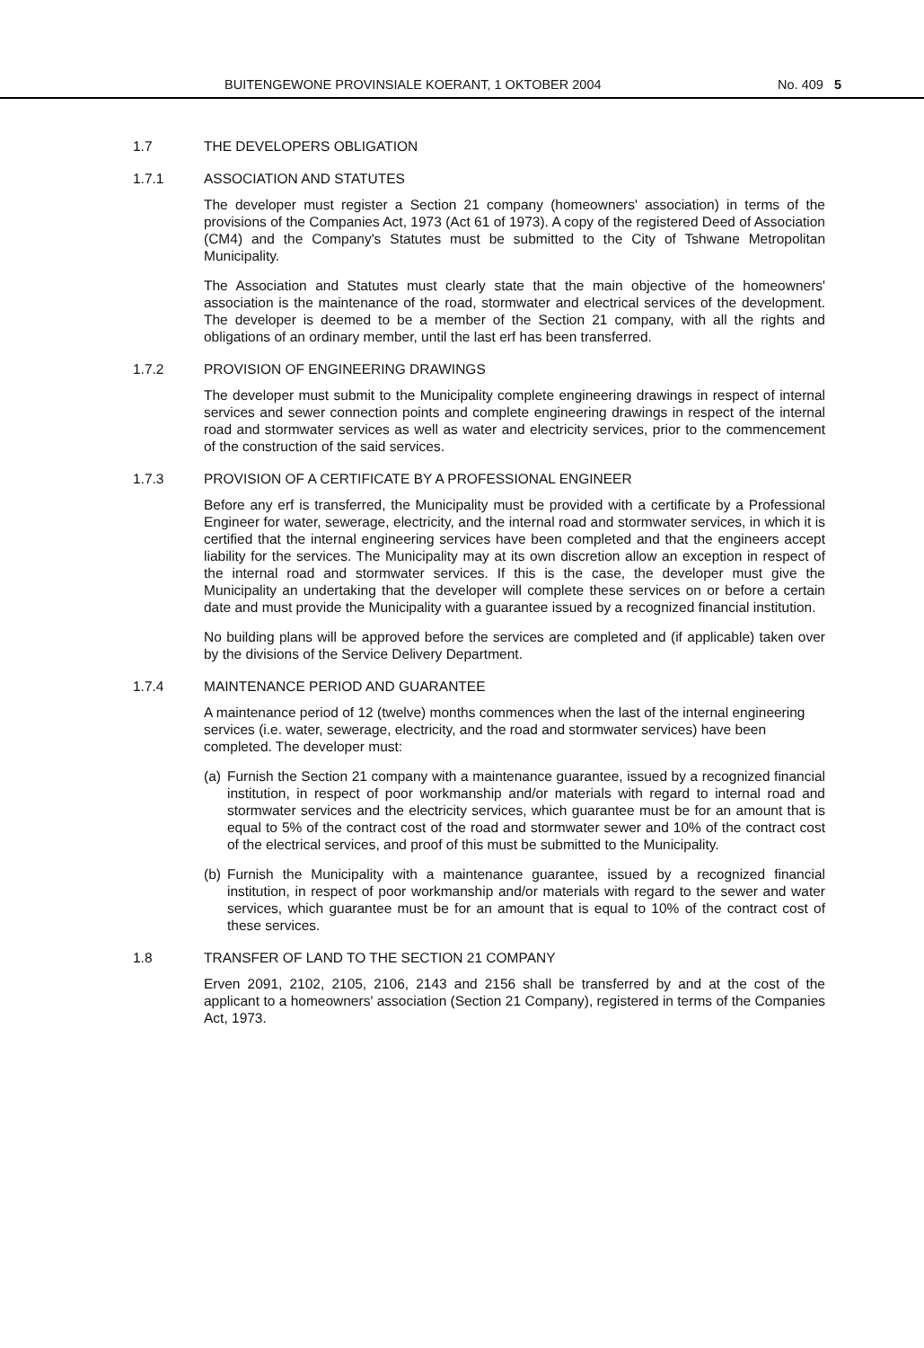BUITENGEWONE PROVINSIALE KOERANT, 1 OKTOBER 2004 No. 409 5
1.7 THE DEVELOPERS OBLIGATION
1.7.1 ASSOCIATION AND STATUTES
The developer must register a Section 21 company (homeowners' association) in terms of the provisions of the Companies Act, 1973 (Act 61 of 1973). A copy of the registered Deed of Association (CM4) and the Company's Statutes must be submitted to the City of Tshwane Metropolitan Municipality.
The Association and Statutes must clearly state that the main objective of the homeowners' association is the maintenance of the road, stormwater and electrical services of the development. The developer is deemed to be a member of the Section 21 company, with all the rights and obligations of an ordinary member, until the last erf has been transferred.
1.7.2 PROVISION OF ENGINEERING DRAWINGS
The developer must submit to the Municipality complete engineering drawings in respect of internal services and sewer connection points and complete engineering drawings in respect of the internal road and stormwater services as well as water and electricity services, prior to the commencement of the construction of the said services.
1.7.3 PROVISION OF A CERTIFICATE BY A PROFESSIONAL ENGINEER
Before any erf is transferred, the Municipality must be provided with a certificate by a Professional Engineer for water, sewerage, electricity, and the internal road and stormwater services, in which it is certified that the internal engineering services have been completed and that the engineers accept liability for the services. The Municipality may at its own discretion allow an exception in respect of the internal road and stormwater services. If this is the case, the developer must give the Municipality an undertaking that the developer will complete these services on or before a certain date and must provide the Municipality with a guarantee issued by a recognized financial institution.
No building plans will be approved before the services are completed and (if applicable) taken over by the divisions of the Service Delivery Department.
1.7.4 MAINTENANCE PERIOD AND GUARANTEE
A maintenance period of 12 (twelve) months commences when the last of the internal engineering services (i.e. water, sewerage, electricity, and the road and stormwater services) have been completed. The developer must:
(a) Furnish the Section 21 company with a maintenance guarantee, issued by a recognized financial institution, in respect of poor workmanship and/or materials with regard to internal road and stormwater services and the electricity services, which guarantee must be for an amount that is equal to 5% of the contract cost of the road and stormwater sewer and 10% of the contract cost of the electrical services, and proof of this must be submitted to the Municipality.
(b) Furnish the Municipality with a maintenance guarantee, issued by a recognized financial institution, in respect of poor workmanship and/or materials with regard to the sewer and water services, which guarantee must be for an amount that is equal to 10% of the contract cost of these services.
1.8 TRANSFER OF LAND TO THE SECTION 21 COMPANY
Erven 2091, 2102, 2105, 2106, 2143 and 2156 shall be transferred by and at the cost of the applicant to a homeowners' association (Section 21 Company), registered in terms of the Companies Act, 1973.